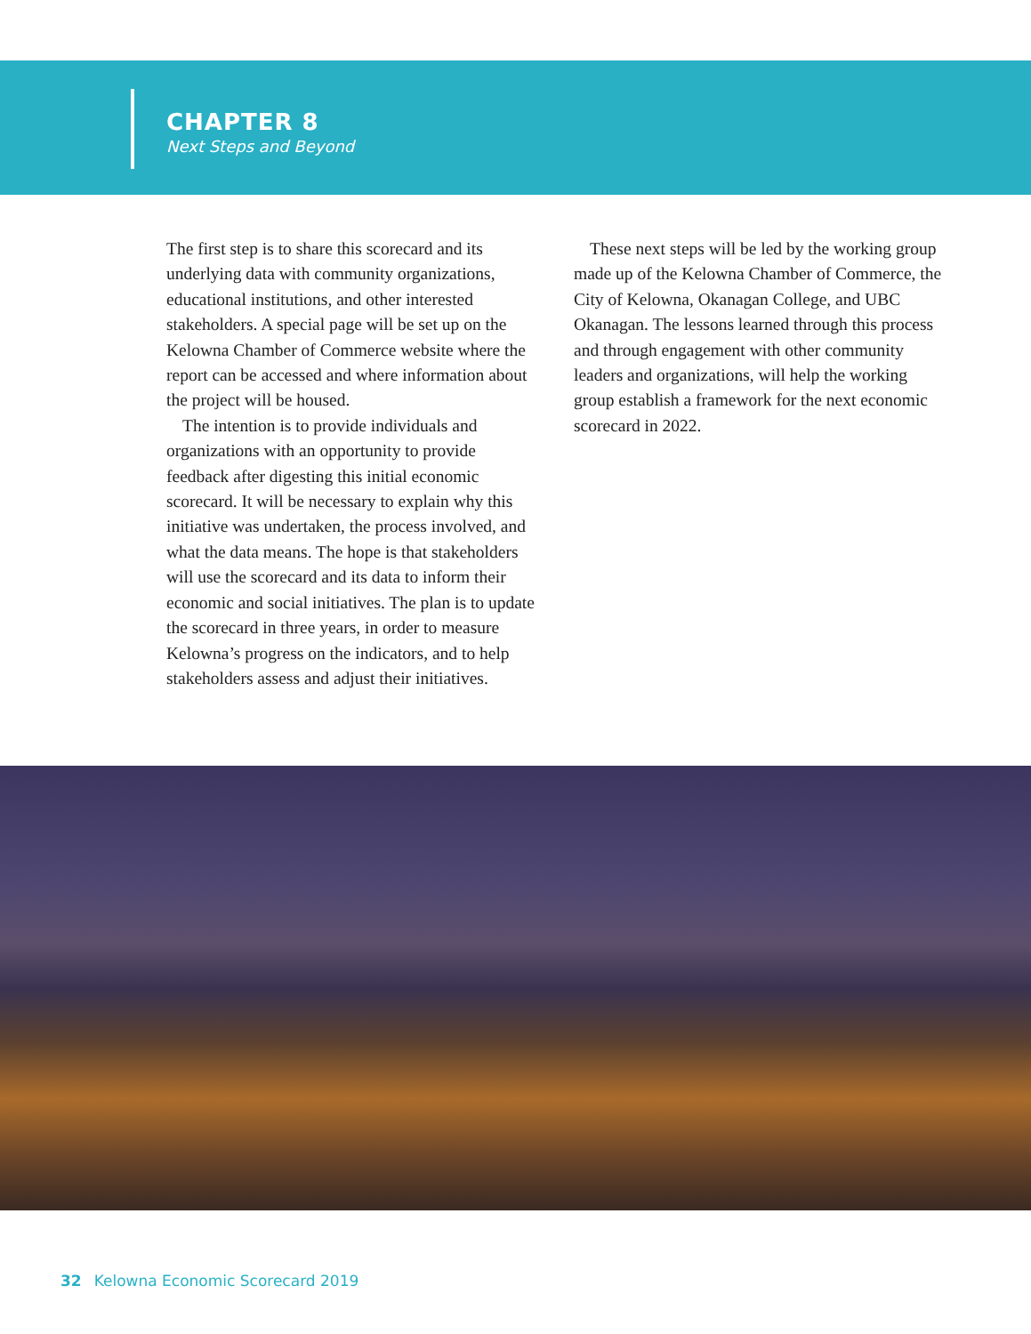CHAPTER 8
Next Steps and Beyond
The first step is to share this scorecard and its underlying data with community organizations, educational institutions, and other interested stakeholders. A special page will be set up on the Kelowna Chamber of Commerce website where the report can be accessed and where information about the project will be housed.
The intention is to provide individuals and organizations with an opportunity to provide feedback after digesting this initial economic scorecard. It will be necessary to explain why this initiative was undertaken, the process involved, and what the data means. The hope is that stakeholders will use the scorecard and its data to inform their economic and social initiatives. The plan is to update the scorecard in three years, in order to measure Kelowna’s progress on the indicators, and to help stakeholders assess and adjust their initiatives.
These next steps will be led by the working group made up of the Kelowna Chamber of Commerce, the City of Kelowna, Okanagan College, and UBC Okanagan. The lessons learned through this process and through engagement with other community leaders and organizations, will help the working group establish a framework for the next economic scorecard in 2022.
32 Kelowna Economic Scorecard 2019